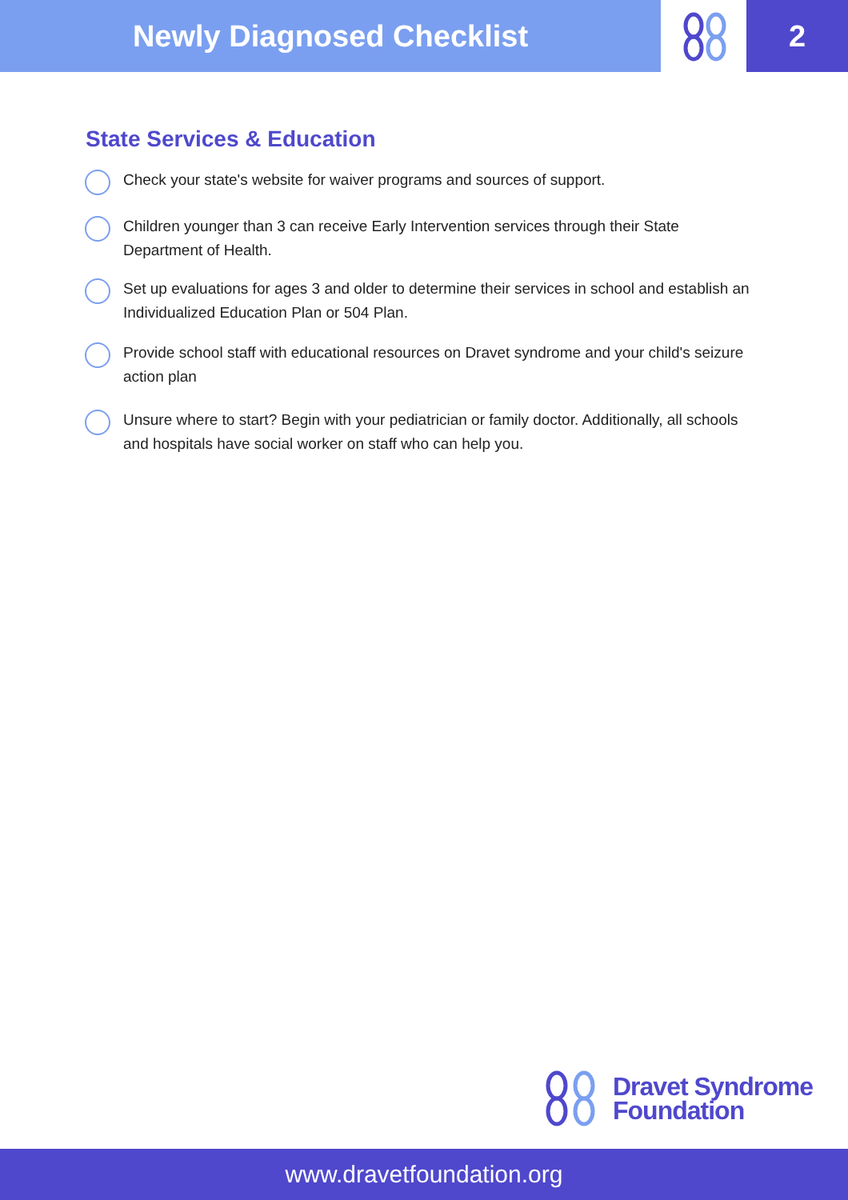Newly Diagnosed Checklist 2
State Services & Education
Check your state's website for waiver programs and sources of support.
Children younger than 3 can receive Early Intervention services through their State Department of Health.
Set up evaluations for ages 3 and older to determine their services in school and establish an Individualized Education Plan or 504 Plan.
Provide school staff with educational resources on Dravet syndrome and your child's seizure action plan
Unsure where to start? Begin with your pediatrician or family doctor. Additionally, all schools and hospitals have social worker on staff who can help you.
Dravet Syndrome
Foundation
www.dravetfoundation.org